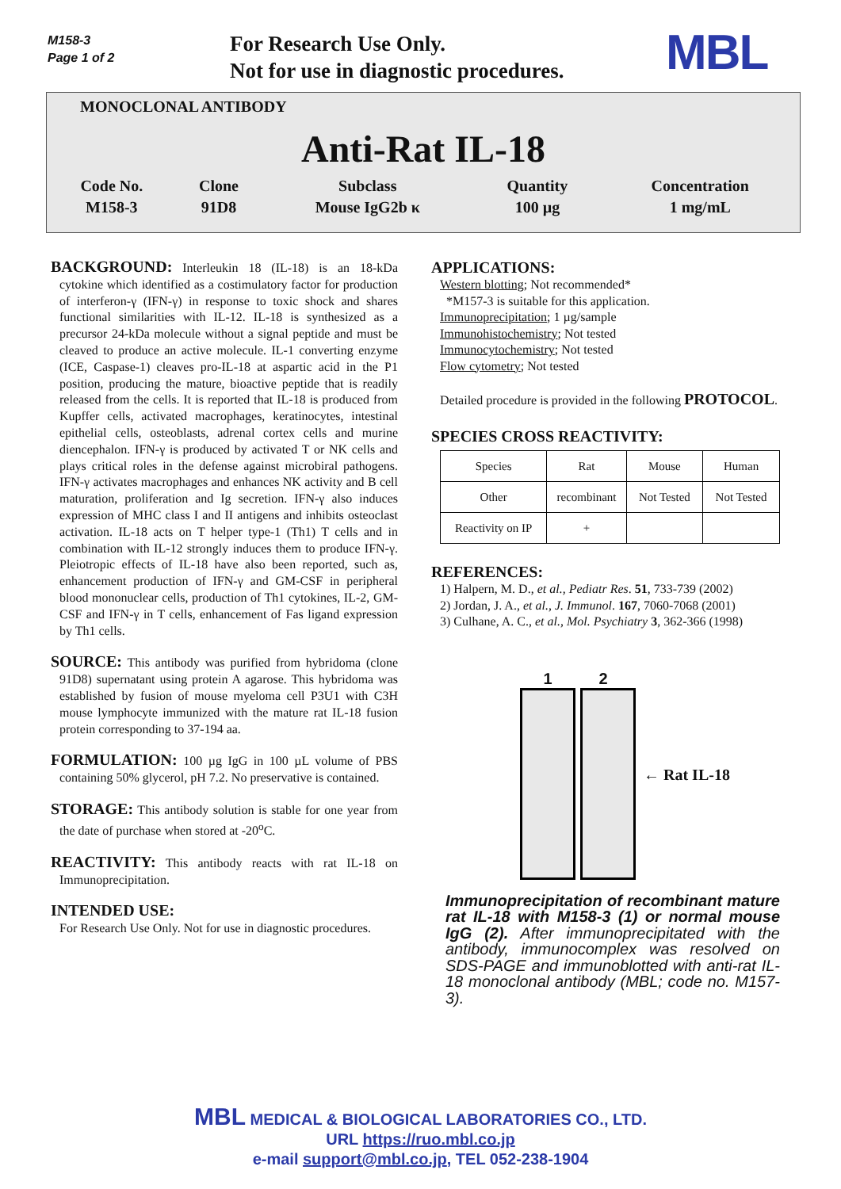M158-3
Page 1 of 2
For Research Use Only.
Not for use in diagnostic procedures.
MBL
MONOCLONAL ANTIBODY
Anti-Rat IL-18
| Code No. | Clone | Subclass | Quantity | Concentration |
| M158-3 | 91D8 | Mouse IgG2b κ | 100 µg | 1 mg/mL |
BACKGROUND: Interleukin 18 (IL-18) is an 18-kDa cytokine which identified as a costimulatory factor for production of interferon-γ (IFN-γ) in response to toxic shock and shares functional similarities with IL-12. IL-18 is synthesized as a precursor 24-kDa molecule without a signal peptide and must be cleaved to produce an active molecule. IL-1 converting enzyme (ICE, Caspase-1) cleaves pro-IL-18 at aspartic acid in the P1 position, producing the mature, bioactive peptide that is readily released from the cells. It is reported that IL-18 is produced from Kupffer cells, activated macrophages, keratinocytes, intestinal epithelial cells, osteoblasts, adrenal cortex cells and murine diencephalon. IFN-γ is produced by activated T or NK cells and plays critical roles in the defense against microbiral pathogens. IFN-γ activates macrophages and enhances NK activity and B cell maturation, proliferation and Ig secretion. IFN-γ also induces expression of MHC class I and II antigens and inhibits osteoclast activation. IL-18 acts on T helper type-1 (Th1) T cells and in combination with IL-12 strongly induces them to produce IFN-γ. Pleiotropic effects of IL-18 have also been reported, such as, enhancement production of IFN-γ and GM-CSF in peripheral blood mononuclear cells, production of Th1 cytokines, IL-2, GM-CSF and IFN-γ in T cells, enhancement of Fas ligand expression by Th1 cells.
SOURCE: This antibody was purified from hybridoma (clone 91D8) supernatant using protein A agarose. This hybridoma was established by fusion of mouse myeloma cell P3U1 with C3H mouse lymphocyte immunized with the mature rat IL-18 fusion protein corresponding to 37-194 aa.
FORMULATION: 100 µg IgG in 100 µL volume of PBS containing 50% glycerol, pH 7.2. No preservative is contained.
STORAGE: This antibody solution is stable for one year from the date of purchase when stored at -20<sup>o</sup>C.
REACTIVITY: This antibody reacts with rat IL-18 on Immunoprecipitation.
INTENDED USE:
For Research Use Only. Not for use in diagnostic procedures.
APPLICATIONS:
Western blotting; Not recommended*
*M157-3 is suitable for this application.
Immunoprecipitation; 1 µg/sample
Immunohistochemistry; Not tested
Immunocytochemistry; Not tested
Flow cytometry; Not tested
Detailed procedure is provided in the following PROTOCOL.
SPECIES CROSS REACTIVITY:
| Species | Rat | Mouse | Human |
| Other | recombinant | Not Tested | Not Tested |
| Reactivity on IP | + | | |
REFERENCES:
1) Halpern, M. D., et al., Pediatr Res. 51, 733-739 (2002)
2) Jordan, J. A., et al., J. Immunol. 167, 7060-7068 (2001)
3) Culhane, A. C., et al., Mol. Psychiatry 3, 362-366 (1998)
1 2 ← Rat IL-18
Immunoprecipitation of recombinant mature rat IL-18 with M158-3 (1) or normal mouse IgG (2). After immunoprecipitated with the antibody, immunocomplex was resolved on SDS-PAGE and immunoblotted with anti-rat IL-18 monoclonal antibody (MBL; code no. M157-3).
MBL MEDICAL & BIOLOGICAL LABORATORIES CO., LTD.
URL https://ruo.mbl.co.jp
e-mail support@mbl.co.jp, TEL 052-238-1904